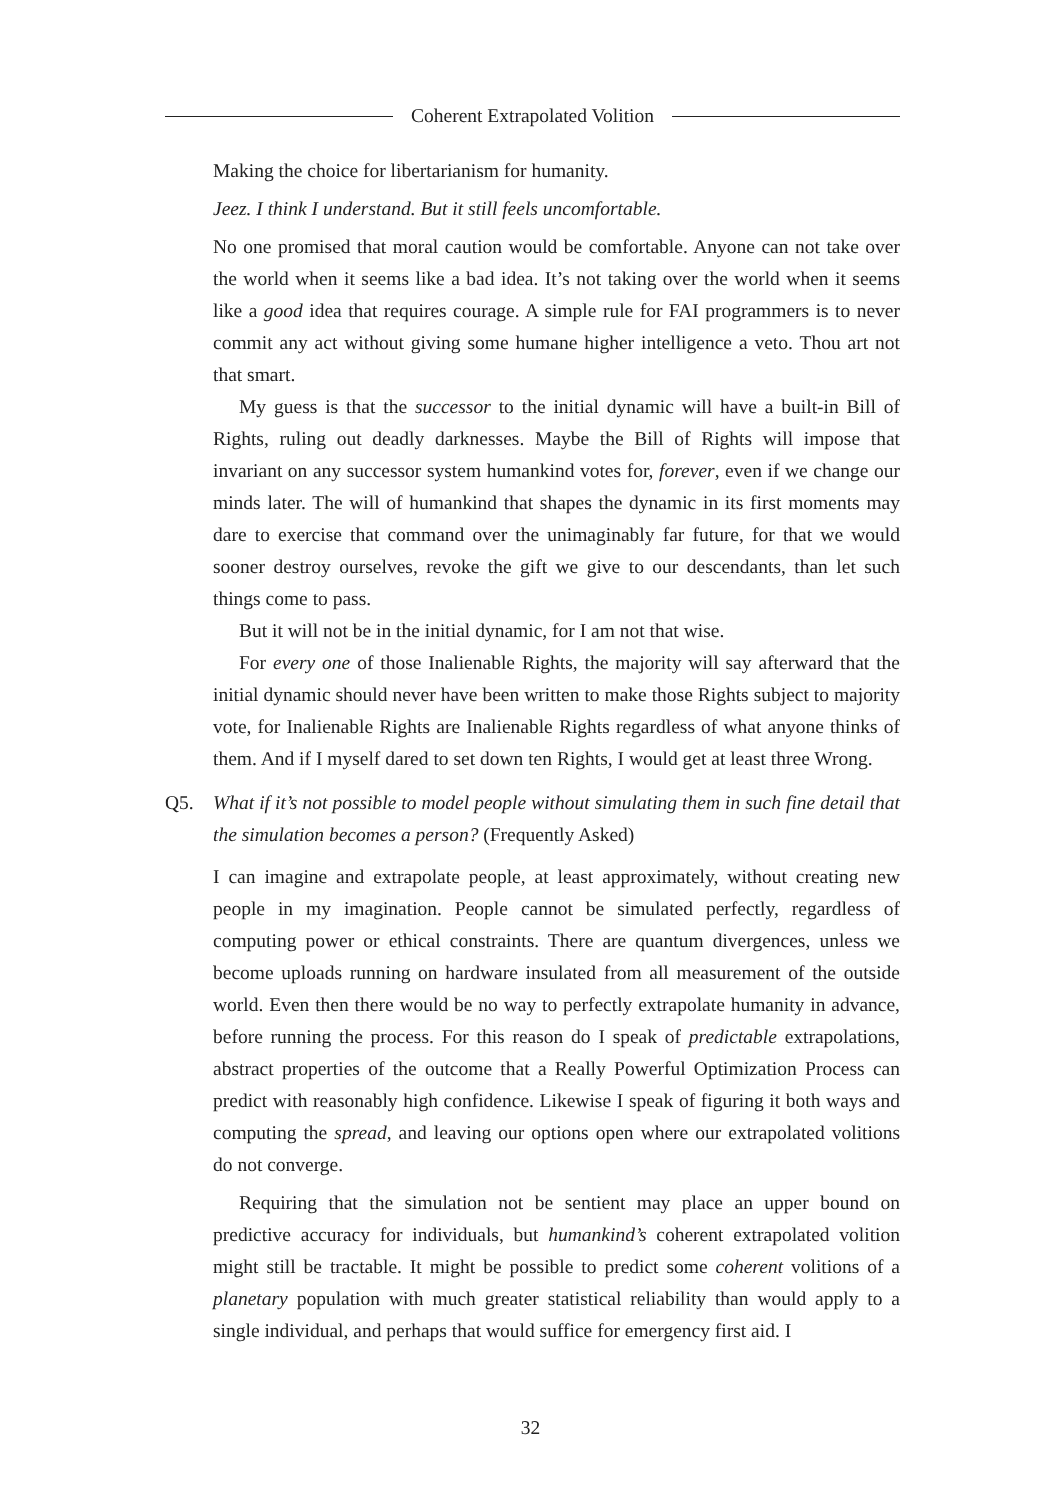Coherent Extrapolated Volition
Making the choice for libertarianism for humanity.
Jeez. I think I understand. But it still feels uncomfortable.
No one promised that moral caution would be comfortable. Anyone can not take over the world when it seems like a bad idea. It’s not taking over the world when it seems like a good idea that requires courage. A simple rule for FAI programmers is to never commit any act without giving some humane higher intelligence a veto. Thou art not that smart.
My guess is that the successor to the initial dynamic will have a built-in Bill of Rights, ruling out deadly darknesses. Maybe the Bill of Rights will impose that invariant on any successor system humankind votes for, forever, even if we change our minds later. The will of humankind that shapes the dynamic in its first moments may dare to exercise that command over the unimaginably far future, for that we would sooner destroy ourselves, revoke the gift we give to our descendants, than let such things come to pass.
But it will not be in the initial dynamic, for I am not that wise.
For every one of those Inalienable Rights, the majority will say afterward that the initial dynamic should never have been written to make those Rights subject to majority vote, for Inalienable Rights are Inalienable Rights regardless of what anyone thinks of them. And if I myself dared to set down ten Rights, I would get at least three Wrong.
Q5. What if it’s not possible to model people without simulating them in such fine detail that the simulation becomes a person? (Frequently Asked)
I can imagine and extrapolate people, at least approximately, without creating new people in my imagination. People cannot be simulated perfectly, regardless of computing power or ethical constraints. There are quantum divergences, unless we become uploads running on hardware insulated from all measurement of the outside world. Even then there would be no way to perfectly extrapolate humanity in advance, before running the process. For this reason do I speak of predictable extrapolations, abstract properties of the outcome that a Really Powerful Optimization Process can predict with reasonably high confidence. Likewise I speak of figuring it both ways and computing the spread, and leaving our options open where our extrapolated volitions do not converge.
Requiring that the simulation not be sentient may place an upper bound on predictive accuracy for individuals, but humankind’s coherent extrapolated volition might still be tractable. It might be possible to predict some coherent volitions of a planetary population with much greater statistical reliability than would apply to a single individual, and perhaps that would suffice for emergency first aid. I
32